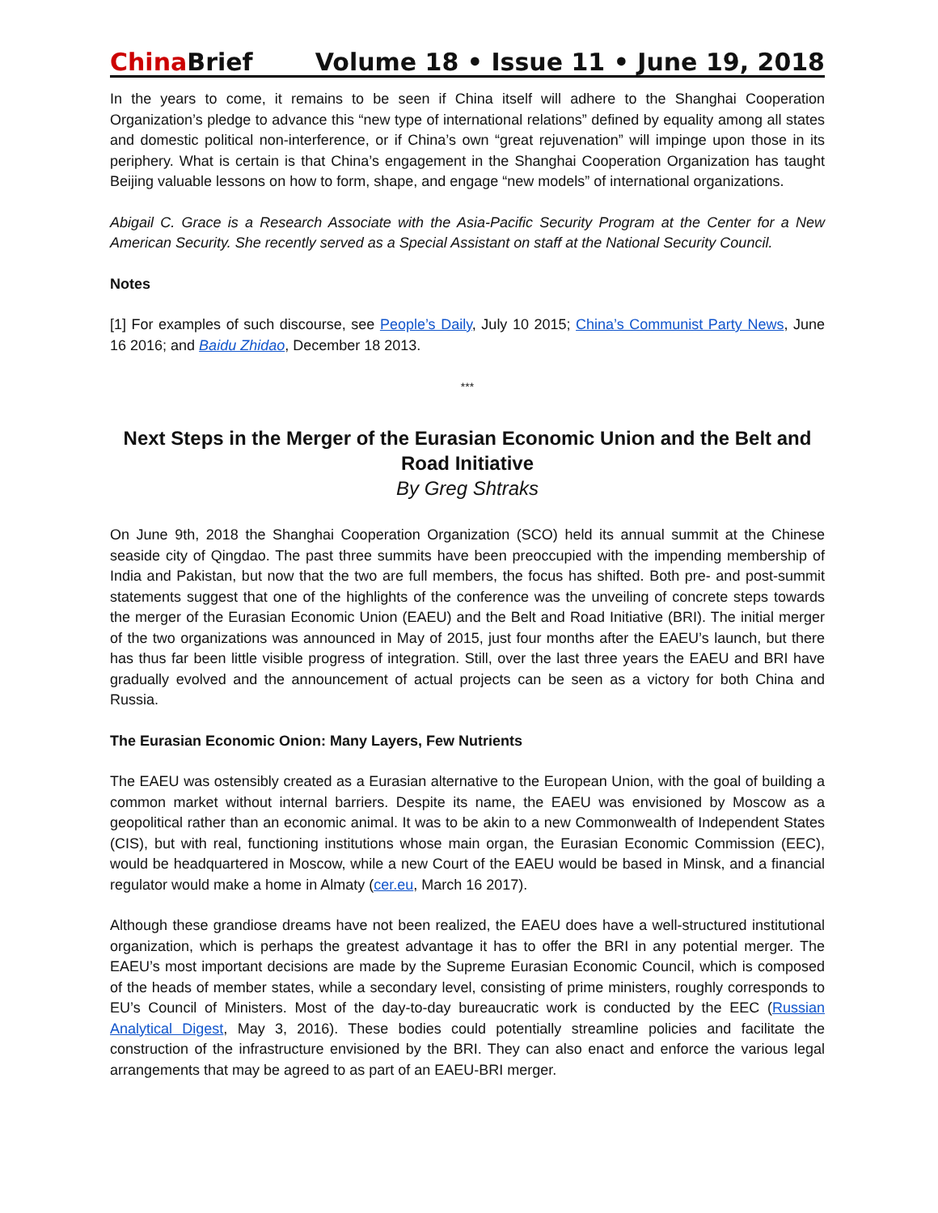China Brief Volume 18 • Issue 11 • June 19, 2018
In the years to come, it remains to be seen if China itself will adhere to the Shanghai Cooperation Organization’s pledge to advance this “new type of international relations” defined by equality among all states and domestic political non-interference, or if China’s own “great rejuvenation” will impinge upon those in its periphery. What is certain is that China’s engagement in the Shanghai Cooperation Organization has taught Beijing valuable lessons on how to form, shape, and engage “new models” of international organizations.
Abigail C. Grace is a Research Associate with the Asia-Pacific Security Program at the Center for a New American Security. She recently served as a Special Assistant on staff at the National Security Council.
Notes
[1] For examples of such discourse, see People’s Daily, July 10 2015; China’s Communist Party News, June 16 2016; and Baidu Zhidao, December 18 2013.
***
Next Steps in the Merger of the Eurasian Economic Union and the Belt and Road Initiative
By Greg Shtraks
On June 9th, 2018 the Shanghai Cooperation Organization (SCO) held its annual summit at the Chinese seaside city of Qingdao. The past three summits have been preoccupied with the impending membership of India and Pakistan, but now that the two are full members, the focus has shifted. Both pre- and post-summit statements suggest that one of the highlights of the conference was the unveiling of concrete steps towards the merger of the Eurasian Economic Union (EAEU) and the Belt and Road Initiative (BRI). The initial merger of the two organizations was announced in May of 2015, just four months after the EAEU’s launch, but there has thus far been little visible progress of integration. Still, over the last three years the EAEU and BRI have gradually evolved and the announcement of actual projects can be seen as a victory for both China and Russia.
The Eurasian Economic Onion: Many Layers, Few Nutrients
The EAEU was ostensibly created as a Eurasian alternative to the European Union, with the goal of building a common market without internal barriers. Despite its name, the EAEU was envisioned by Moscow as a geopolitical rather than an economic animal. It was to be akin to a new Commonwealth of Independent States (CIS), but with real, functioning institutions whose main organ, the Eurasian Economic Commission (EEC), would be headquartered in Moscow, while a new Court of the EAEU would be based in Minsk, and a financial regulator would make a home in Almaty (cer.eu, March 16 2017).
Although these grandiose dreams have not been realized, the EAEU does have a well-structured institutional organization, which is perhaps the greatest advantage it has to offer the BRI in any potential merger. The EAEU’s most important decisions are made by the Supreme Eurasian Economic Council, which is composed of the heads of member states, while a secondary level, consisting of prime ministers, roughly corresponds to EU’s Council of Ministers. Most of the day-to-day bureaucratic work is conducted by the EEC (Russian Analytical Digest, May 3, 2016). These bodies could potentially streamline policies and facilitate the construction of the infrastructure envisioned by the BRI. They can also enact and enforce the various legal arrangements that may be agreed to as part of an EAEU-BRI merger.